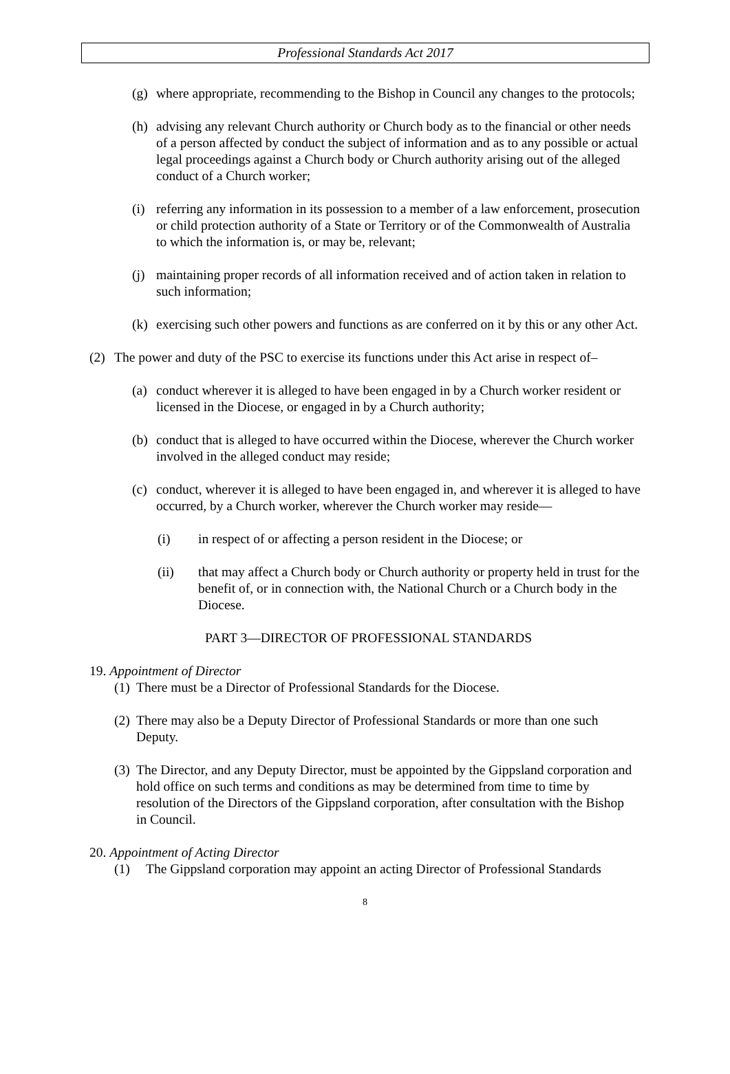Professional Standards Act 2017
(g)
where appropriate, recommending to the Bishop in Council any changes to the protocols;
(h)
advising any relevant Church authority or Church body as to the financial or other needs of a person affected by conduct the subject of information and as to any possible or actual legal proceedings against a Church body or Church authority arising out of the alleged conduct of a Church worker;
(i)
referring any information in its possession to a member of a law enforcement, prosecution or child protection authority of a State or Territory or of the Commonwealth of Australia to which the information is, or may be, relevant;
(j)
maintaining proper records of all information received and of action taken in relation to such information;
(k)
exercising such other powers and functions as are conferred on it by this or any other Act.
(2) The power and duty of the PSC to exercise its functions under this Act arise in respect of–
(a)
conduct wherever it is alleged to have been engaged in by a Church worker resident or licensed in the Diocese, or engaged in by a Church authority;
(b)
conduct that is alleged to have occurred within the Diocese, wherever the Church worker involved in the alleged conduct may reside;
(c)
conduct, wherever it is alleged to have been engaged in, and wherever it is alleged to have occurred, by a Church worker, wherever the Church worker may reside—
(i) in respect of or affecting a person resident in the Diocese; or
(ii) that may affect a Church body or Church authority or property held in trust for the benefit of, or in connection with, the National Church or a Church body in the Diocese.
PART 3—DIRECTOR OF PROFESSIONAL STANDARDS
19. Appointment of Director
(1)
There must be a Director of Professional Standards for the Diocese.
(2)
There may also be a Deputy Director of Professional Standards or more than one such Deputy.
(3)
The Director, and any Deputy Director, must be appointed by the Gippsland corporation and hold office on such terms and conditions as may be determined from time to time by resolution of the Directors of the Gippsland corporation, after consultation with the Bishop in Council.
20. Appointment of Acting Director
(1) The Gippsland corporation may appoint an acting Director of Professional Standards
8